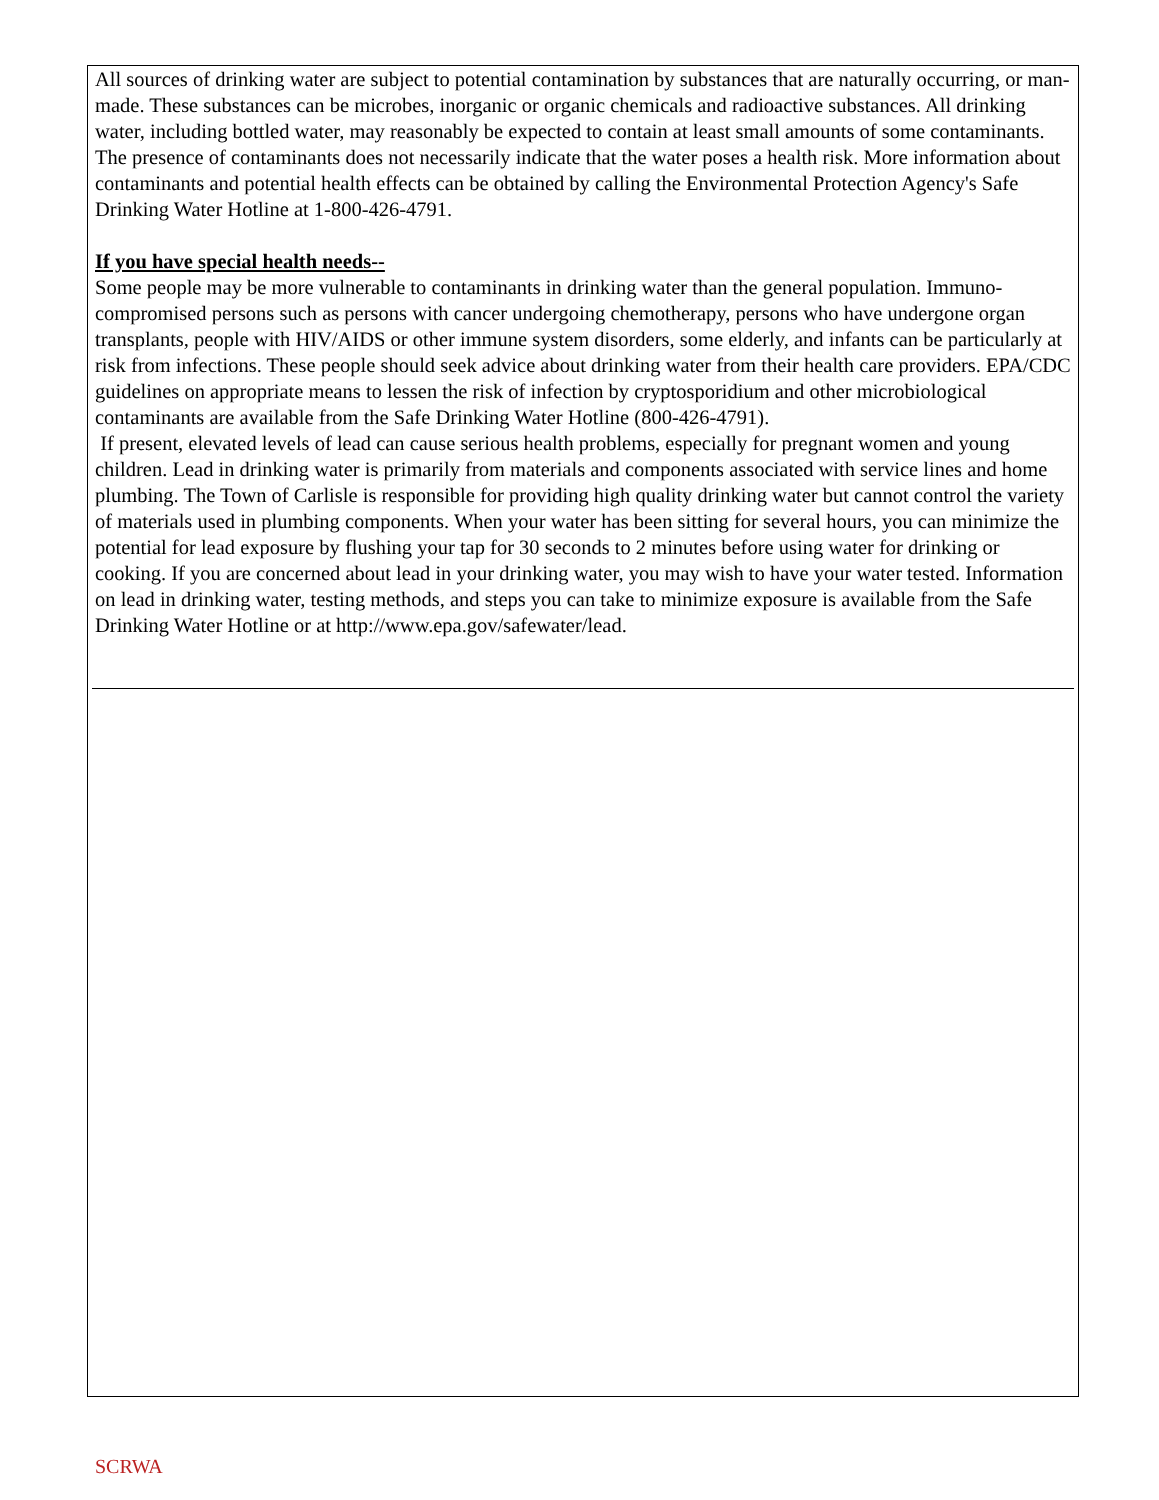All sources of drinking water are subject to potential contamination by substances that are naturally occurring, or man-made. These substances can be microbes, inorganic or organic chemicals and radioactive substances. All drinking water, including bottled water, may reasonably be expected to contain at least small amounts of some contaminants. The presence of contaminants does not necessarily indicate that the water poses a health risk. More information about contaminants and potential health effects can be obtained by calling the Environmental Protection Agency's Safe Drinking Water Hotline at 1-800-426-4791.
If you have special health needs--
Some people may be more vulnerable to contaminants in drinking water than the general population. Immuno-compromised persons such as persons with cancer undergoing chemotherapy, persons who have undergone organ transplants, people with HIV/AIDS or other immune system disorders, some elderly, and infants can be particularly at risk from infections. These people should seek advice about drinking water from their health care providers. EPA/CDC guidelines on appropriate means to lessen the risk of infection by cryptosporidium and other microbiological contaminants are available from the Safe Drinking Water Hotline (800-426-4791).
If present, elevated levels of lead can cause serious health problems, especially for pregnant women and young children. Lead in drinking water is primarily from materials and components associated with service lines and home plumbing. The Town of Carlisle is responsible for providing high quality drinking water but cannot control the variety of materials used in plumbing components. When your water has been sitting for several hours, you can minimize the potential for lead exposure by flushing your tap for 30 seconds to 2 minutes before using water for drinking or cooking. If you are concerned about lead in your drinking water, you may wish to have your water tested. Information on lead in drinking water, testing methods, and steps you can take to minimize exposure is available from the Safe Drinking Water Hotline or at http://www.epa.gov/safewater/lead.
SCRWA